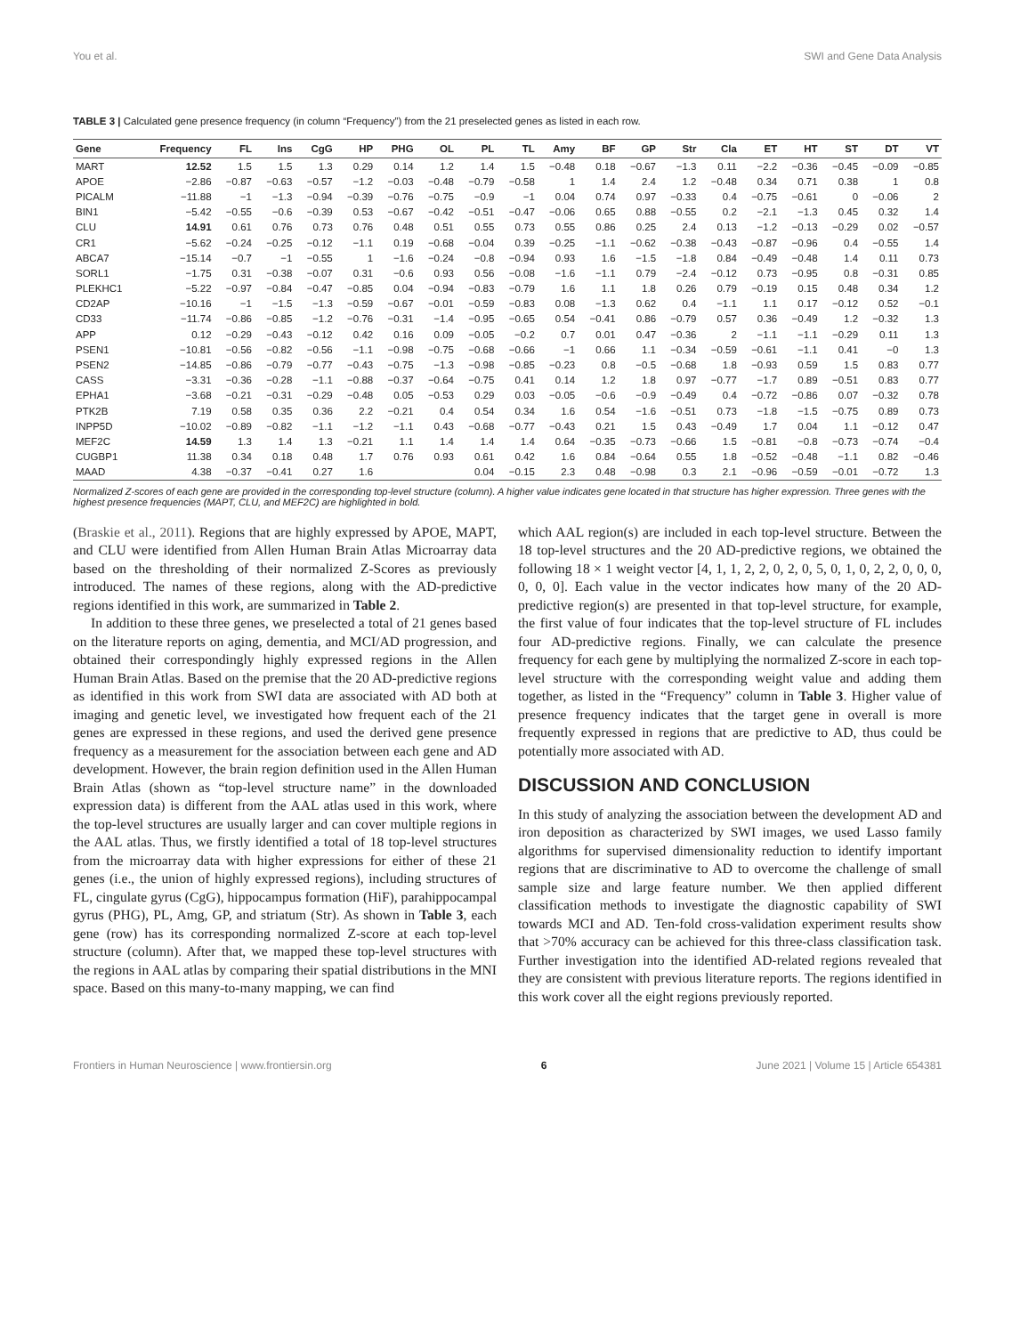You et al. SWI and Gene Data Analysis
TABLE 3 | Calculated gene presence frequency (in column “Frequency”) from the 21 preselected genes as listed in each row.
| Gene | Frequency | FL | Ins | CgG | HP | PHG | OL | PL | TL | Amy | BF | GP | Str | Cla | ET | HT | ST | DT | VT |
| --- | --- | --- | --- | --- | --- | --- | --- | --- | --- | --- | --- | --- | --- | --- | --- | --- | --- | --- | --- |
| MART | 12.52 | 1.5 | 1.5 | 1.3 | 0.29 | 0.14 | 1.2 | 1.4 | 1.5 | −0.48 | 0.18 | −0.67 | −1.3 | 0.11 | −2.2 | −0.36 | −0.45 | −0.09 | −0.85 |
| APOE | −2.86 | −0.87 | −0.63 | −0.57 | −1.2 | −0.03 | −0.48 | −0.79 | −0.58 | 1 | 1.4 | 2.4 | 1.2 | −0.48 | 0.34 | 0.71 | 0.38 | 1 | 0.8 |
| PICALM | −11.88 | −1 | −1.3 | −0.94 | −0.39 | −0.76 | −0.75 | −0.9 | −1 | 0.04 | 0.74 | 0.97 | −0.33 | 0.4 | −0.75 | −0.61 | 0 | −0.06 | 2 |
| BIN1 | −5.42 | −0.55 | −0.6 | −0.39 | 0.53 | −0.67 | −0.42 | −0.51 | −0.47 | −0.06 | 0.65 | 0.88 | −0.55 | 0.2 | −2.1 | −1.3 | 0.45 | 0.32 | 1.4 |
| CLU | 14.91 | 0.61 | 0.76 | 0.73 | 0.76 | 0.48 | 0.51 | 0.55 | 0.73 | 0.55 | 0.86 | 0.25 | 2.4 | 0.13 | −1.2 | −0.13 | −0.29 | 0.02 | −0.57 |
| CR1 | −5.62 | −0.24 | −0.25 | −0.12 | −1.1 | 0.19 | −0.68 | −0.04 | 0.39 | −0.25 | −1.1 | −0.62 | −0.38 | −0.43 | −0.87 | −0.96 | 0.4 | −0.55 | 1.4 |
| ABCA7 | −15.14 | −0.7 | −1 | −0.55 | 1 | −1.6 | −0.24 | −0.8 | −0.94 | 0.93 | 1.6 | −1.5 | −1.8 | 0.84 | −0.49 | −0.48 | 1.4 | 0.11 | 0.73 |
| SORL1 | −1.75 | 0.31 | −0.38 | −0.07 | 0.31 | −0.6 | 0.93 | 0.56 | −0.08 | −1.6 | −1.1 | 0.79 | −2.4 | −0.12 | 0.73 | −0.95 | 0.8 | −0.31 | 0.85 |
| PLEKHC1 | −5.22 | −0.97 | −0.84 | −0.47 | −0.85 | 0.04 | −0.94 | −0.83 | −0.79 | 1.6 | 1.1 | 1.8 | 0.26 | 0.79 | −0.19 | 0.15 | 0.48 | 0.34 | 1.2 |
| CD2AP | −10.16 | −1 | −1.5 | −1.3 | −0.59 | −0.67 | −0.01 | −0.59 | −0.83 | 0.08 | −1.3 | 0.62 | 0.4 | −1.1 | 1.1 | 0.17 | −0.12 | 0.52 | −0.1 |
| CD33 | −11.74 | −0.86 | −0.85 | −1.2 | −0.76 | −0.31 | −1.4 | −0.95 | −0.65 | 0.54 | −0.41 | 0.86 | −0.79 | 0.57 | 0.36 | −0.49 | 1.2 | −0.32 | 1.3 |
| APP | 0.12 | −0.29 | −0.43 | −0.12 | 0.42 | 0.16 | 0.09 | −0.05 | −0.2 | 0.7 | 0.01 | 0.47 | −0.36 | 2 | −1.1 | −1.1 | −0.29 | 0.11 | 1.3 |
| PSEN1 | −10.81 | −0.56 | −0.82 | −0.56 | −1.1 | −0.98 | −0.75 | −0.68 | −0.66 | −1 | 0.66 | 1.1 | −0.34 | −0.59 | −0.61 | −1.1 | 0.41 | −0 | 1.3 |
| PSEN2 | −14.85 | −0.86 | −0.79 | −0.77 | −0.43 | −0.75 | −1.3 | −0.98 | −0.85 | −0.23 | 0.8 | −0.5 | −0.68 | 1.8 | −0.93 | 0.59 | 1.5 | 0.83 | 0.77 |
| CASS | −3.31 | −0.36 | −0.28 | −1.1 | −0.88 | −0.37 | −0.64 | −0.75 | 0.41 | 0.14 | 1.2 | 1.8 | 0.97 | −0.77 | −1.7 | 0.89 | −0.51 | 0.83 | 0.77 |
| EPHA1 | −3.68 | −0.21 | −0.31 | −0.29 | −0.48 | 0.05 | −0.53 | 0.29 | 0.03 | −0.05 | −0.6 | −0.9 | −0.49 | 0.4 | −0.72 | −0.86 | 0.07 | −0.32 | 0.78 |
| PTK2B | 7.19 | 0.58 | 0.35 | 0.36 | 2.2 | −0.21 | 0.4 | 0.54 | 0.34 | 1.6 | 0.54 | −1.6 | −0.51 | 0.73 | −1.8 | −1.5 | −0.75 | 0.89 | 0.73 |
| INPP5D | −10.02 | −0.89 | −0.82 | −1.1 | −1.2 | −1.1 | 0.43 | −0.68 | −0.77 | −0.43 | 0.21 | 1.5 | 0.43 | −0.49 | 1.7 | 0.04 | 1.1 | −0.12 | 0.47 |
| MEF2C | 14.59 | 1.3 | 1.4 | 1.3 | −0.21 | 1.1 | 1.4 | 1.4 | 1.4 | 0.64 | −0.35 | −0.73 | −0.66 | 1.5 | −0.81 | −0.8 | −0.73 | −0.74 | −0.4 |
| CUGBP1 | 11.38 | 0.34 | 0.18 | 0.48 | 1.7 | 0.76 | 0.93 | 0.61 | 0.42 | 1.6 | 0.84 | −0.64 | 0.55 | 1.8 | −0.52 | −0.48 | −1.1 | 0.82 | −0.46 |
| MAAD | 4.38 | −0.37 | −0.41 | 0.27 | 1.6 | | | 0.04 | −0.15 | 2.3 | 0.48 | −0.98 | 0.3 | 2.1 | −0.96 | −0.59 | −0.01 | −0.72 | 1.3 |
Normalized Z-scores of each gene are provided in the corresponding top-level structure (column). A higher value indicates gene located in that structure has higher expression. Three genes with the highest presence frequencies (MAPT, CLU, and MEF2C) are highlighted in bold.
(Braskie et al., 2011). Regions that are highly expressed by APOE, MAPT, and CLU were identified from Allen Human Brain Atlas Microarray data based on the thresholding of their normalized Z-Scores as previously introduced. The names of these regions, along with the AD-predictive regions identified in this work, are summarized in Table 2.
In addition to these three genes, we preselected a total of 21 genes based on the literature reports on aging, dementia, and MCI/AD progression, and obtained their correspondingly highly expressed regions in the Allen Human Brain Atlas. Based on the premise that the 20 AD-predictive regions as identified in this work from SWI data are associated with AD both at imaging and genetic level, we investigated how frequent each of the 21 genes are expressed in these regions, and used the derived gene presence frequency as a measurement for the association between each gene and AD development. However, the brain region definition used in the Allen Human Brain Atlas (shown as “top-level structure name” in the downloaded expression data) is different from the AAL atlas used in this work, where the top-level structures are usually larger and can cover multiple regions in the AAL atlas. Thus, we firstly identified a total of 18 top-level structures from the microarray data with higher expressions for either of these 21 genes (i.e., the union of highly expressed regions), including structures of FL, cingulate gyrus (CgG), hippocampus formation (HiF), parahippocampal gyrus (PHG), PL, Amg, GP, and striatum (Str). As shown in Table 3, each gene (row) has its corresponding normalized Z-score at each top-level structure (column). After that, we mapped these top-level structures with the regions in AAL atlas by comparing their spatial distributions in the MNI space. Based on this many-to-many mapping, we can find
which AAL region(s) are included in each top-level structure. Between the 18 top-level structures and the 20 AD-predictive regions, we obtained the following 18 × 1 weight vector [4, 1, 1, 2, 2, 0, 2, 0, 5, 0, 1, 0, 2, 2, 0, 0, 0, 0, 0, 0]. Each value in the vector indicates how many of the 20 AD-predictive region(s) are presented in that top-level structure, for example, the first value of four indicates that the top-level structure of FL includes four AD-predictive regions. Finally, we can calculate the presence frequency for each gene by multiplying the normalized Z-score in each top-level structure with the corresponding weight value and adding them together, as listed in the “Frequency” column in Table 3. Higher value of presence frequency indicates that the target gene in overall is more frequently expressed in regions that are predictive to AD, thus could be potentially more associated with AD.
DISCUSSION AND CONCLUSION
In this study of analyzing the association between the development AD and iron deposition as characterized by SWI images, we used Lasso family algorithms for supervised dimensionality reduction to identify important regions that are discriminative to AD to overcome the challenge of small sample size and large feature number. We then applied different classification methods to investigate the diagnostic capability of SWI towards MCI and AD. Ten-fold cross-validation experiment results show that >70% accuracy can be achieved for this three-class classification task. Further investigation into the identified AD-related regions revealed that they are consistent with previous literature reports. The regions identified in this work cover all the eight regions previously reported.
Frontiers in Human Neuroscience | www.frontiersin.org 6 June 2021 | Volume 15 | Article 654381